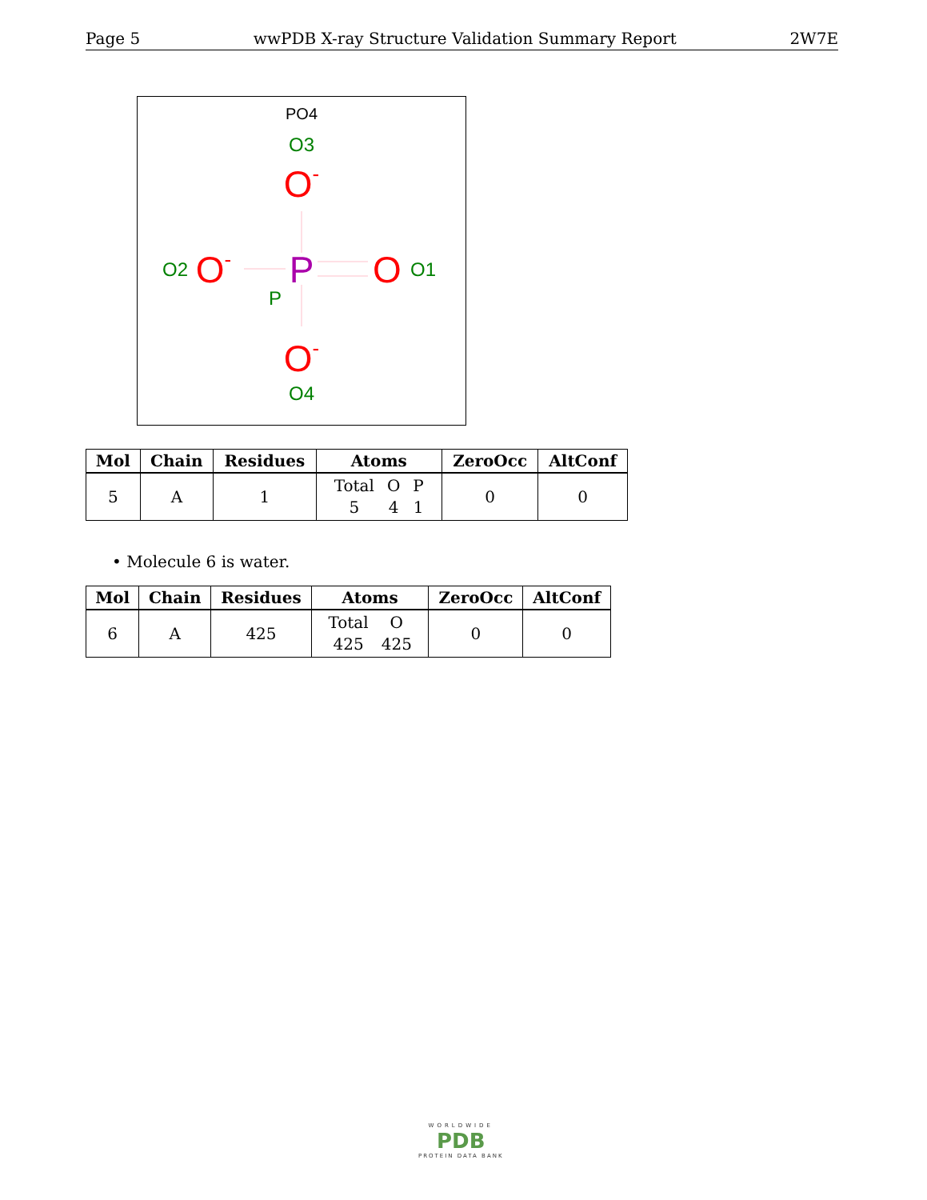Page 5 wwPDB X-ray Structure Validation Summary Report 2W7E
PO4
O3
O-
P
P
O2
O-
O
O1
O-
O4
| Mol | Chain | Residues | Atoms | ZeroOcc | AltConf |
| --- | --- | --- | --- | --- | --- |
| 5 | A | 1 | / Total / O / P / / 5 / 4 / 1 / | 0 | 0 |
• Molecule 6 is water.
| Mol | Chain | Residues | Atoms | ZeroOcc | AltConf |
| --- | --- | --- | --- | --- | --- |
| 6 | A | 425 | / Total / O / / 425 / 425 / | 0 | 0 |
WORLDWIDE
PDB
PROTEIN DATA BANK